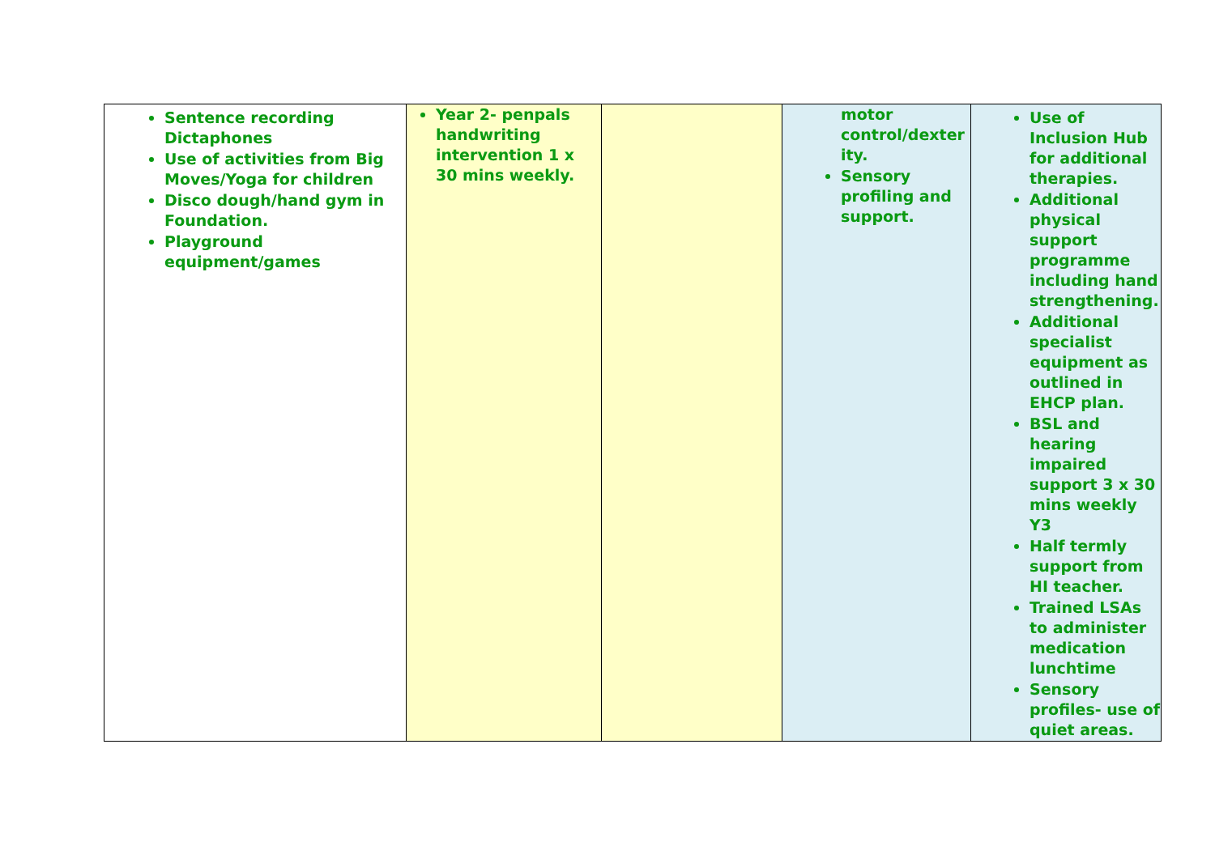| Sentence recording Dictaphones Use of activities from Big Moves/Yoga for children Disco dough/hand gym in Foundation. Playground equipment/games | Year 2- penpals handwriting intervention 1 x 30 mins weekly. | | motor control/dexter ity. Sensory profiling and support. | Use of Inclusion Hub for additional therapies. Additional physical support programme including hand strengthening. Additional specialist equipment as outlined in EHCP plan. BSL and hearing impaired support 3 x 30 mins weekly Y3 Half termly support from HI teacher. Trained LSAs to administer medication lunchtime Sensory profiles- use of quiet areas. |